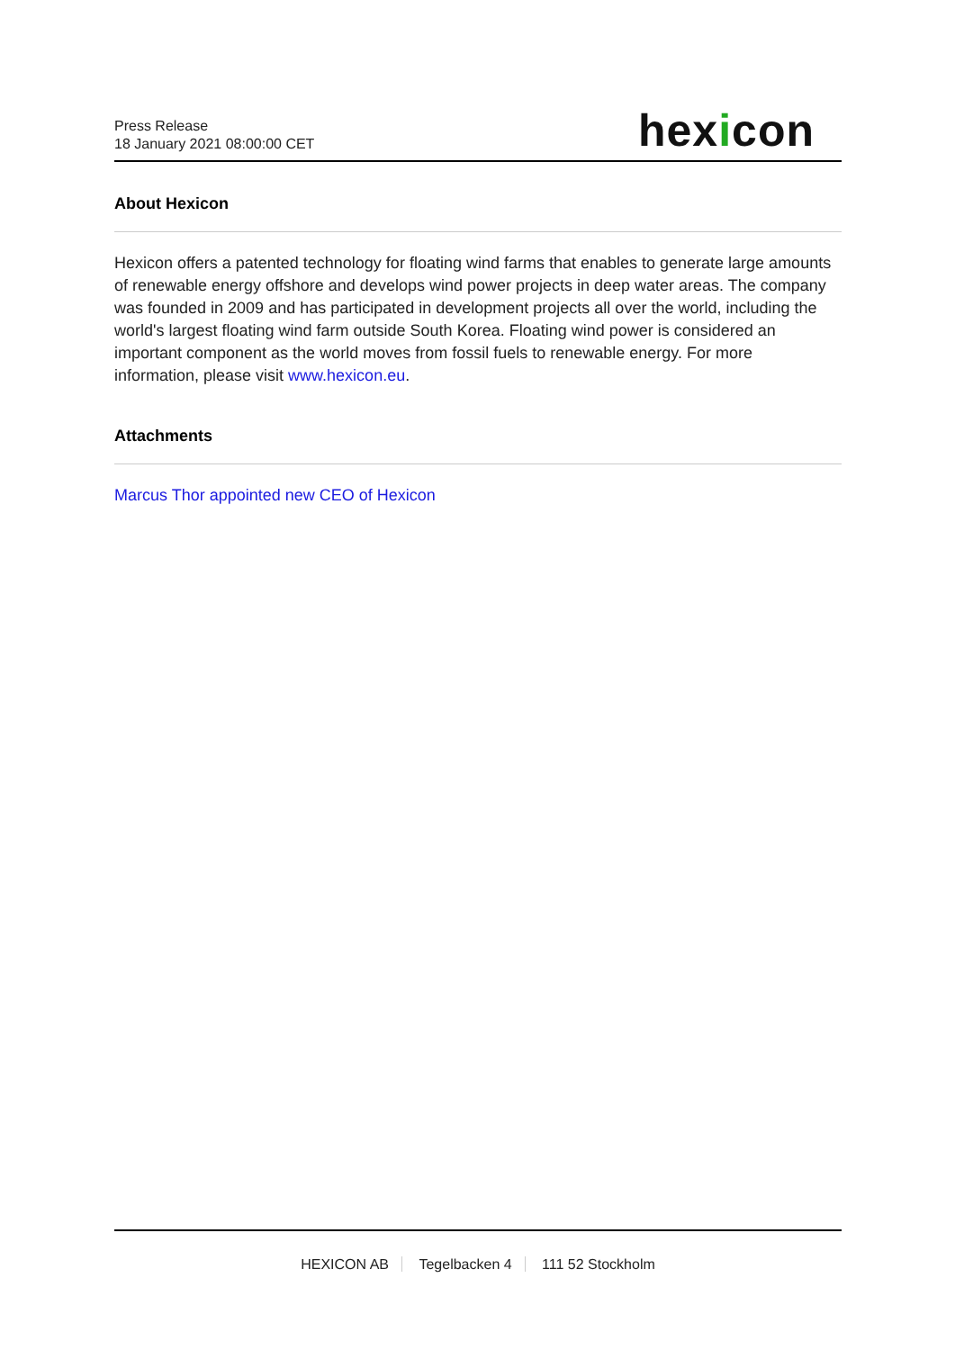Press Release
18 January 2021 08:00:00 CET
hexicon
About Hexicon
Hexicon offers a patented technology for floating wind farms that enables to generate large amounts of renewable energy offshore and develops wind power projects in deep water areas. The company was founded in 2009 and has participated in development projects all over the world, including the world's largest floating wind farm outside South Korea. Floating wind power is considered an important component as the world moves from fossil fuels to renewable energy. For more information, please visit www.hexicon.eu.
Attachments
Marcus Thor appointed new CEO of Hexicon
HEXICON AB Tegelbacken 4 111 52 Stockholm